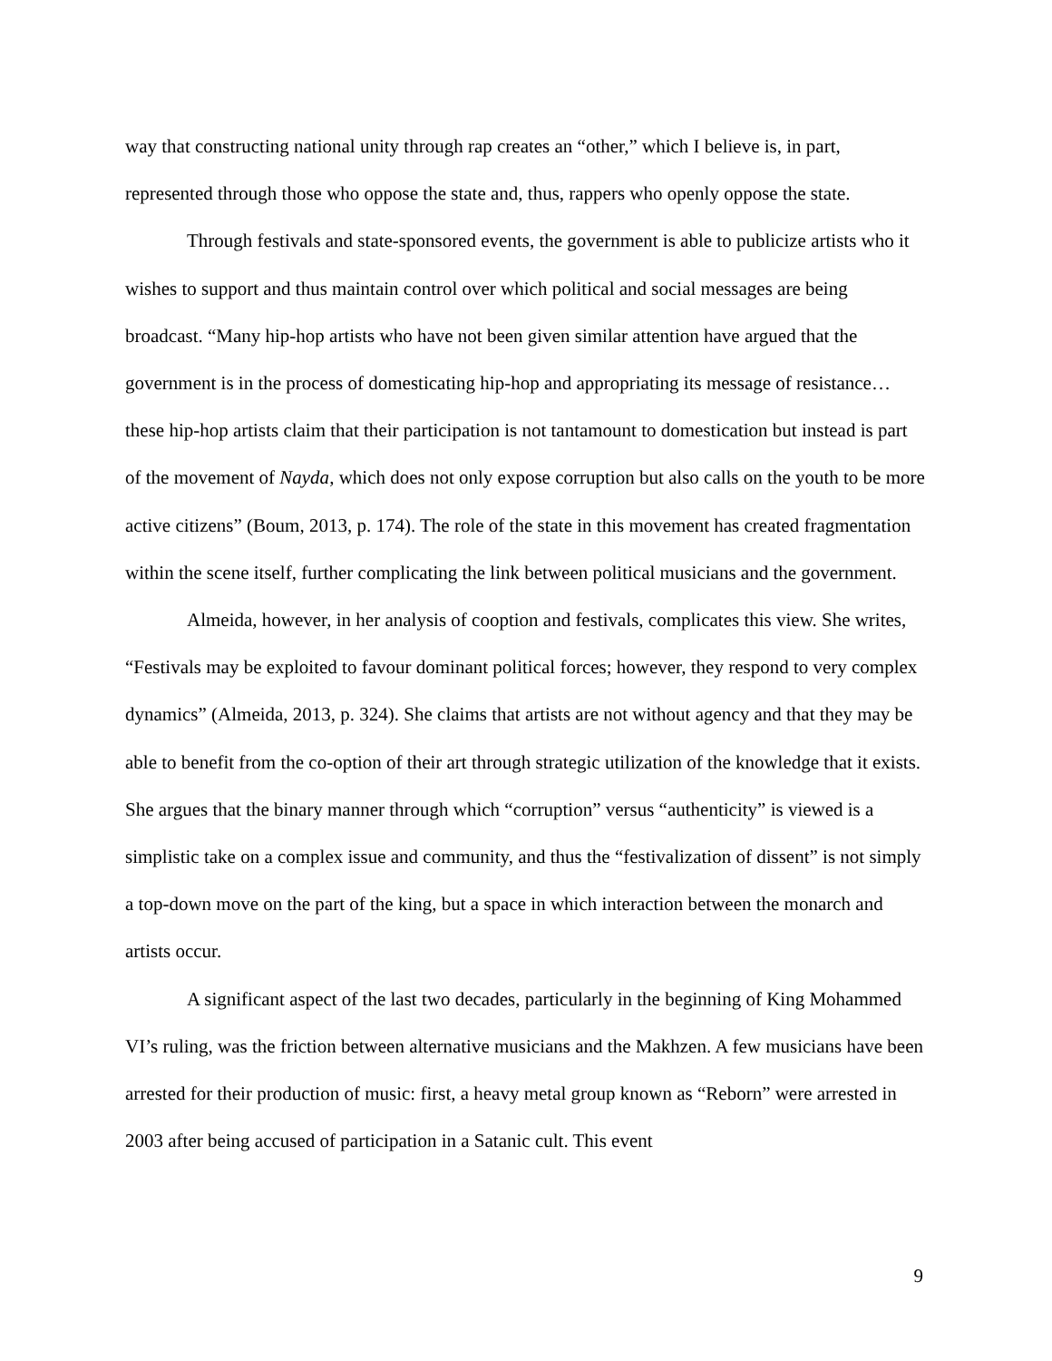way that constructing national unity through rap creates an “other,” which I believe is, in part, represented through those who oppose the state and, thus, rappers who openly oppose the state.
Through festivals and state-sponsored events, the government is able to publicize artists who it wishes to support and thus maintain control over which political and social messages are being broadcast. “Many hip-hop artists who have not been given similar attention have argued that the government is in the process of domesticating hip-hop and appropriating its message of resistance…these hip-hop artists claim that their participation is not tantamount to domestication but instead is part of the movement of Nayda, which does not only expose corruption but also calls on the youth to be more active citizens” (Boum, 2013, p. 174). The role of the state in this movement has created fragmentation within the scene itself, further complicating the link between political musicians and the government.
Almeida, however, in her analysis of cooption and festivals, complicates this view. She writes, “Festivals may be exploited to favour dominant political forces; however, they respond to very complex dynamics” (Almeida, 2013, p. 324). She claims that artists are not without agency and that they may be able to benefit from the co-option of their art through strategic utilization of the knowledge that it exists. She argues that the binary manner through which “corruption” versus “authenticity” is viewed is a simplistic take on a complex issue and community, and thus the “festivalization of dissent” is not simply a top-down move on the part of the king, but a space in which interaction between the monarch and artists occur.
A significant aspect of the last two decades, particularly in the beginning of King Mohammed VI’s ruling, was the friction between alternative musicians and the Makhzen. A few musicians have been arrested for their production of music: first, a heavy metal group known as “Reborn” were arrested in 2003 after being accused of participation in a Satanic cult. This event
9